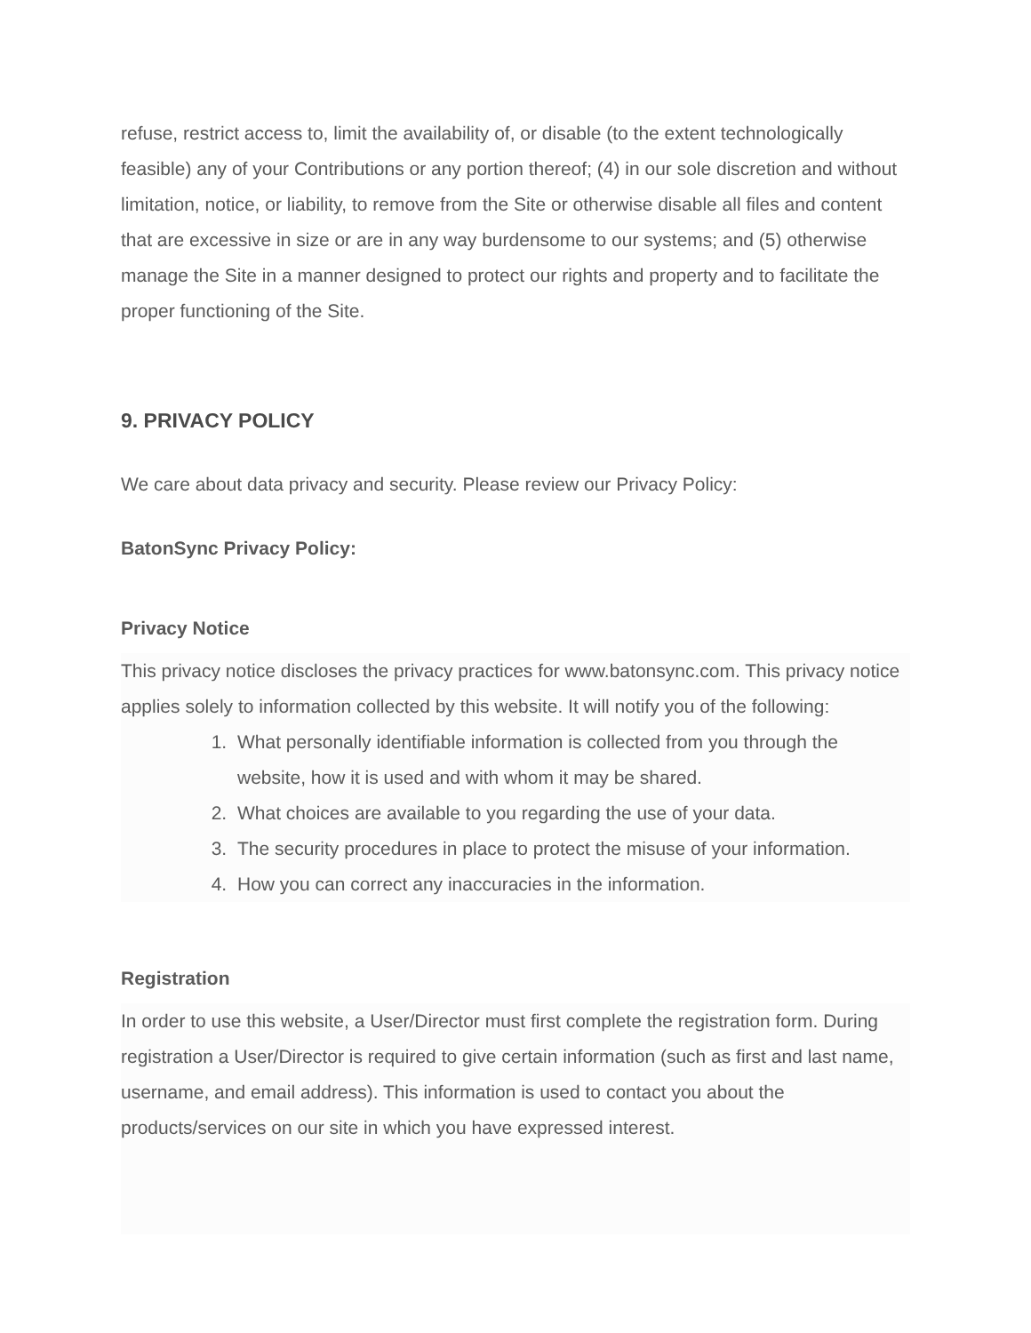refuse, restrict access to, limit the availability of, or disable (to the extent technologically feasible) any of your Contributions or any portion thereof; (4) in our sole discretion and without limitation, notice, or liability, to remove from the Site or otherwise disable all files and content that are excessive in size or are in any way burdensome to our systems; and (5) otherwise manage the Site in a manner designed to protect our rights and property and to facilitate the proper functioning of the Site.
9. PRIVACY POLICY
We care about data privacy and security. Please review our Privacy Policy:
BatonSync Privacy Policy:
Privacy Notice
This privacy notice discloses the privacy practices for www.batonsync.com. This privacy notice applies solely to information collected by this website. It will notify you of the following:
1. What personally identifiable information is collected from you through the website, how it is used and with whom it may be shared.
2. What choices are available to you regarding the use of your data.
3. The security procedures in place to protect the misuse of your information.
4. How you can correct any inaccuracies in the information.
Registration
In order to use this website, a User/Director must first complete the registration form. During registration a User/Director is required to give certain information (such as first and last name, username, and email address). This information is used to contact you about the products/services on our site in which you have expressed interest.